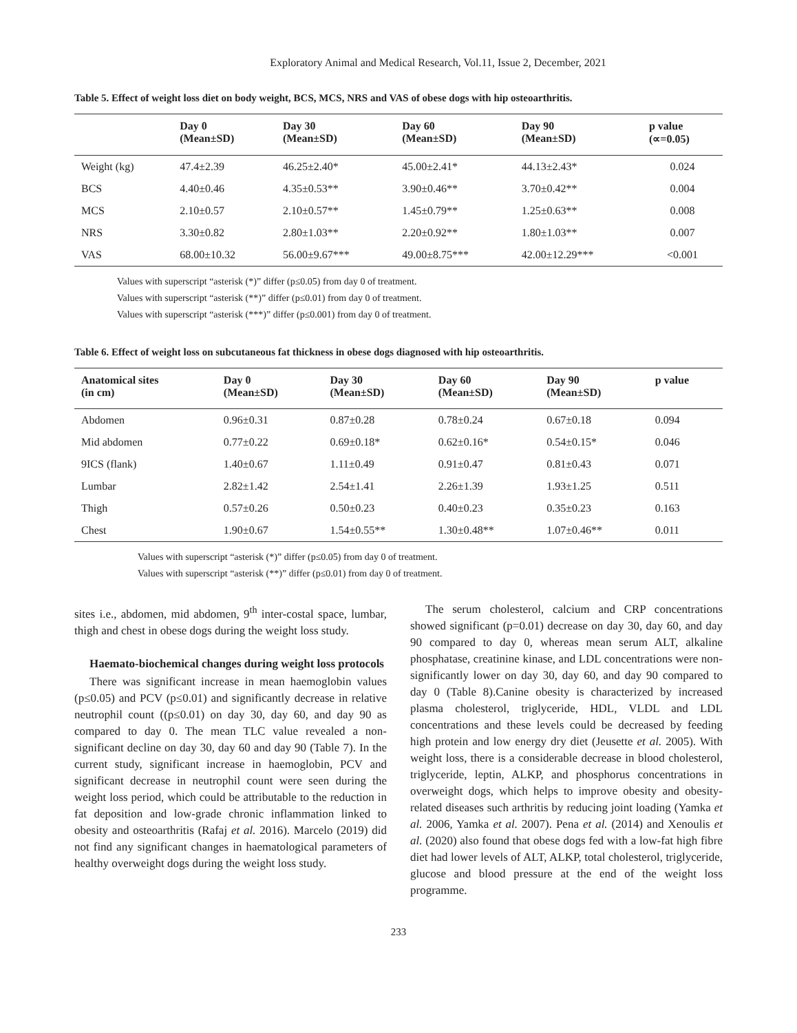Exploratory Animal and Medical Research, Vol.11, Issue 2, December, 2021
Table 5. Effect of weight loss diet on body weight, BCS, MCS, NRS and VAS of obese dogs with hip osteoarthritis.
| | Day 0 (Mean±SD) | Day 30 (Mean±SD) | Day 60 (Mean±SD) | Day 90 (Mean±SD) | p value (∝=0.05) |
| --- | --- | --- | --- | --- | --- |
| Weight (kg) | 47.4±2.39 | 46.25±2.40* | 45.00±2.41* | 44.13±2.43* | 0.024 |
| BCS | 4.40±0.46 | 4.35±0.53** | 3.90±0.46** | 3.70±0.42** | 0.004 |
| MCS | 2.10±0.57 | 2.10±0.57** | 1.45±0.79** | 1.25±0.63** | 0.008 |
| NRS | 3.30±0.82 | 2.80±1.03** | 2.20±0.92** | 1.80±1.03** | 0.007 |
| VAS | 68.00±10.32 | 56.00±9.67*** | 49.00±8.75*** | 42.00±12.29*** | <0.001 |
Values with superscript “asterisk (*)” differ (p≤0.05) from day 0 of treatment.
Values with superscript “asterisk (**)” differ (p≤0.01) from day 0 of treatment.
Values with superscript “asterisk (***)” differ (p≤0.001) from day 0 of treatment.
Table 6. Effect of weight loss on subcutaneous fat thickness in obese dogs diagnosed with hip osteoarthritis.
| Anatomical sites (in cm) | Day 0 (Mean±SD) | Day 30 (Mean±SD) | Day 60 (Mean±SD) | Day 90 (Mean±SD) | p value |
| --- | --- | --- | --- | --- | --- |
| Abdomen | 0.96±0.31 | 0.87±0.28 | 0.78±0.24 | 0.67±0.18 | 0.094 |
| Mid abdomen | 0.77±0.22 | 0.69±0.18* | 0.62±0.16* | 0.54±0.15* | 0.046 |
| 9ICS (flank) | 1.40±0.67 | 1.11±0.49 | 0.91±0.47 | 0.81±0.43 | 0.071 |
| Lumbar | 2.82±1.42 | 2.54±1.41 | 2.26±1.39 | 1.93±1.25 | 0.511 |
| Thigh | 0.57±0.26 | 0.50±0.23 | 0.40±0.23 | 0.35±0.23 | 0.163 |
| Chest | 1.90±0.67 | 1.54±0.55** | 1.30±0.48** | 1.07±0.46** | 0.011 |
Values with superscript “asterisk (*)” differ (p≤0.05) from day 0 of treatment.
Values with superscript “asterisk (**)” differ (p≤0.01) from day 0 of treatment.
sites i.e., abdomen, mid abdomen, 9<sup>th</sup> inter-costal space, lumbar, thigh and chest in obese dogs during the weight loss study.
Haemato-biochemical changes during weight loss protocols
There was significant increase in mean haemoglobin values (p≤0.05) and PCV (p≤0.01) and significantly decrease in relative neutrophil count ((p≤0.01) on day 30, day 60, and day 90 as compared to day 0. The mean TLC value revealed a non-significant decline on day 30, day 60 and day 90 (Table 7). In the current study, significant increase in haemoglobin, PCV and significant decrease in neutrophil count were seen during the weight loss period, which could be attributable to the reduction in fat deposition and low-grade chronic inflammation linked to obesity and osteoarthritis (Rafaj et al. 2016). Marcelo (2019) did not find any significant changes in haematological parameters of healthy overweight dogs during the weight loss study.
The serum cholesterol, calcium and CRP concentrations showed significant (p=0.01) decrease on day 30, day 60, and day 90 compared to day 0, whereas mean serum ALT, alkaline phosphatase, creatinine kinase, and LDL concentrations were non-significantly lower on day 30, day 60, and day 90 compared to day 0 (Table 8).Canine obesity is characterized by increased plasma cholesterol, triglyceride, HDL, VLDL and LDL concentrations and these levels could be decreased by feeding high protein and low energy dry diet (Jeusette et al. 2005). With weight loss, there is a considerable decrease in blood cholesterol, triglyceride, leptin, ALKP, and phosphorus concentrations in overweight dogs, which helps to improve obesity and obesity-related diseases such arthritis by reducing joint loading (Yamka et al. 2006, Yamka et al. 2007). Pena et al. (2014) and Xenoulis et al. (2020) also found that obese dogs fed with a low-fat high fibre diet had lower levels of ALT, ALKP, total cholesterol, triglyceride, glucose and blood pressure at the end of the weight loss programme.
233